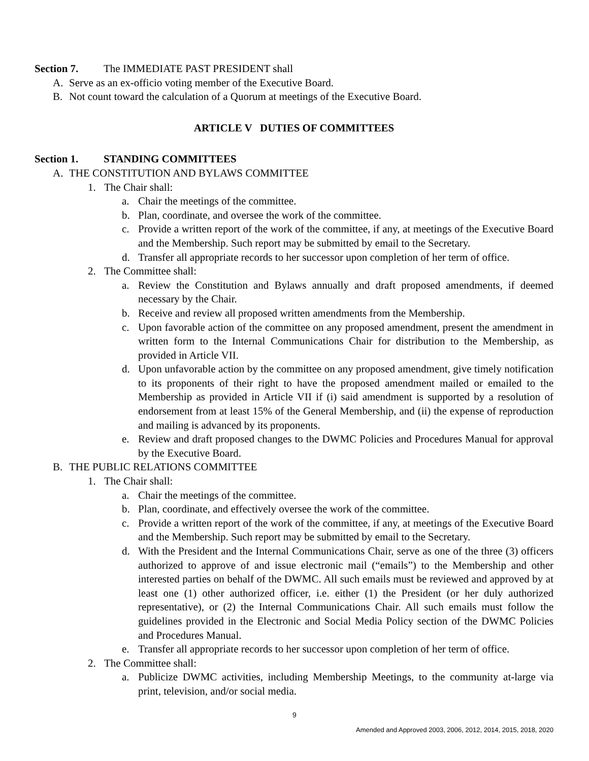Section 7. The IMMEDIATE PAST PRESIDENT shall
A. Serve as an ex-officio voting member of the Executive Board.
B. Not count toward the calculation of a Quorum at meetings of the Executive Board.
ARTICLE V DUTIES OF COMMITTEES
Section 1. STANDING COMMITTEES
A. THE CONSTITUTION AND BYLAWS COMMITTEE
1. The Chair shall:
a. Chair the meetings of the committee.
b. Plan, coordinate, and oversee the work of the committee.
c. Provide a written report of the work of the committee, if any, at meetings of the Executive Board and the Membership. Such report may be submitted by email to the Secretary.
d. Transfer all appropriate records to her successor upon completion of her term of office.
2. The Committee shall:
a. Review the Constitution and Bylaws annually and draft proposed amendments, if deemed necessary by the Chair.
b. Receive and review all proposed written amendments from the Membership.
c. Upon favorable action of the committee on any proposed amendment, present the amendment in written form to the Internal Communications Chair for distribution to the Membership, as provided in Article VII.
d. Upon unfavorable action by the committee on any proposed amendment, give timely notification to its proponents of their right to have the proposed amendment mailed or emailed to the Membership as provided in Article VII if (i) said amendment is supported by a resolution of endorsement from at least 15% of the General Membership, and (ii) the expense of reproduction and mailing is advanced by its proponents.
e. Review and draft proposed changes to the DWMC Policies and Procedures Manual for approval by the Executive Board.
B. THE PUBLIC RELATIONS COMMITTEE
1. The Chair shall:
a. Chair the meetings of the committee.
b. Plan, coordinate, and effectively oversee the work of the committee.
c. Provide a written report of the work of the committee, if any, at meetings of the Executive Board and the Membership. Such report may be submitted by email to the Secretary.
d. With the President and the Internal Communications Chair, serve as one of the three (3) officers authorized to approve of and issue electronic mail (“emails”) to the Membership and other interested parties on behalf of the DWMC. All such emails must be reviewed and approved by at least one (1) other authorized officer, i.e. either (1) the President (or her duly authorized representative), or (2) the Internal Communications Chair. All such emails must follow the guidelines provided in the Electronic and Social Media Policy section of the DWMC Policies and Procedures Manual.
e. Transfer all appropriate records to her successor upon completion of her term of office.
2. The Committee shall:
a. Publicize DWMC activities, including Membership Meetings, to the community at-large via print, television, and/or social media.
9
Amended and Approved 2003, 2006, 2012, 2014, 2015, 2018, 2020